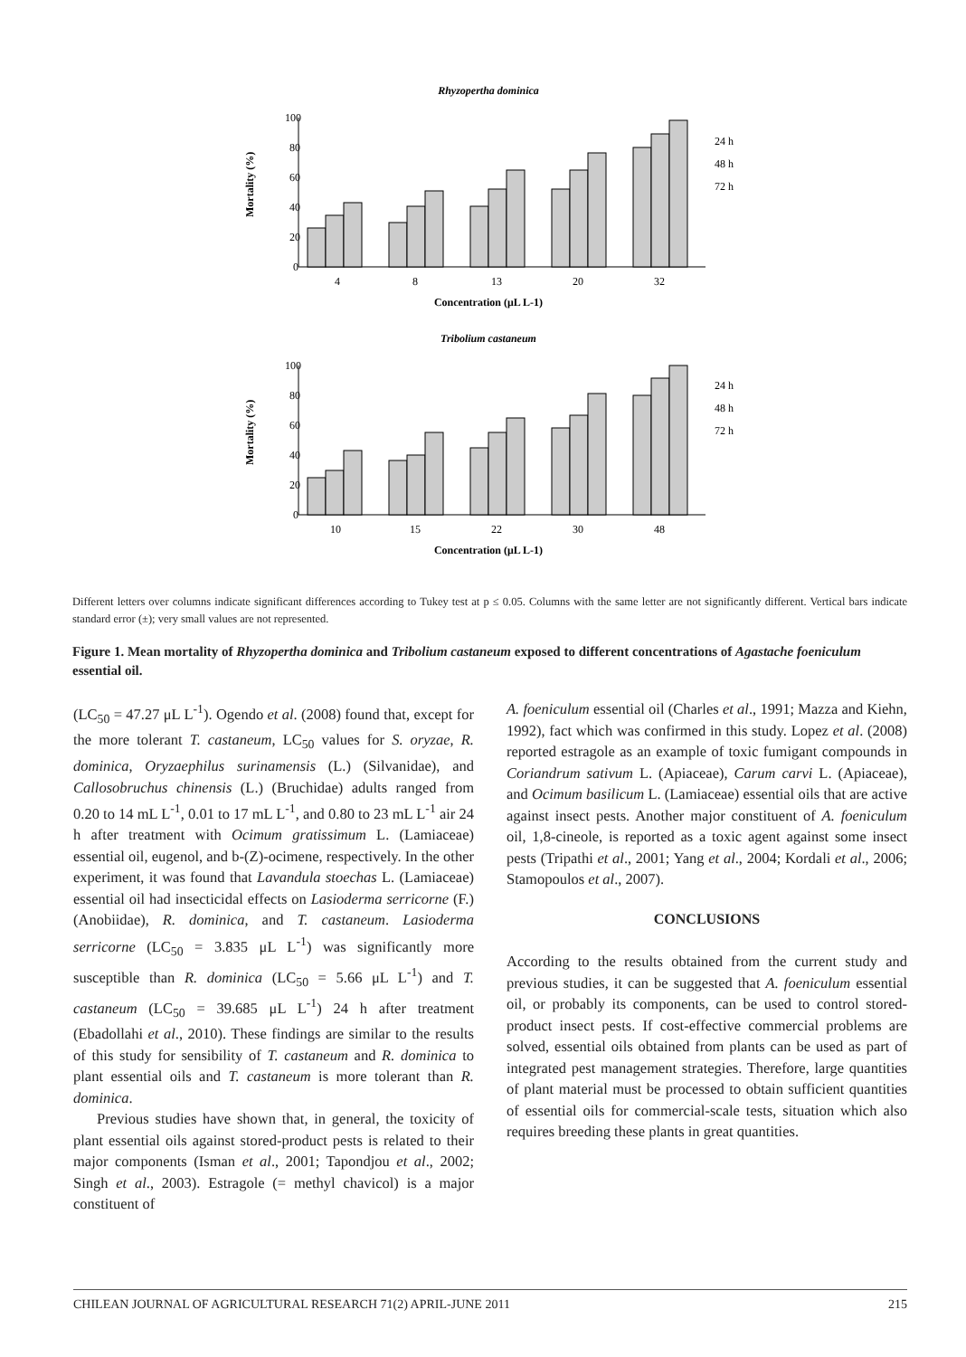Rhyzopertha dominica
100
80
60
40
20
0
Mortality (%)
4
8
13
20
32
Concentration (μL L-1)
24 h
48 h
72 h
Tribolium castaneum
100
80
60
40
20
0
Mortality (%)
10
15
22
30
48
Concentration (μL L-1)
24 h
48 h
72 h
Different letters over columns indicate significant differences according to Tukey test at p ≤ 0.05. Columns with the same letter are not significantly different. Vertical bars indicate standard error (±); very small values are not represented.
Figure 1. Mean mortality of Rhyzopertha dominica and Tribolium castaneum exposed to different concentrations of Agastache foeniculum essential oil.
(LC<sub>50</sub> = 47.27 μL L<sup>-1</sup>). Ogendo et al. (2008) found that, except for the more tolerant T. castaneum, LC<sub>50</sub> values for S. oryzae, R. dominica, Oryzaephilus surinamensis (L.) (Silvanidae), and Callosobruchus chinensis (L.) (Bruchidae) adults ranged from 0.20 to 14 mL L<sup>-1</sup>, 0.01 to 17 mL L<sup>-1</sup>, and 0.80 to 23 mL L<sup>-1</sup> air 24 h after treatment with Ocimum gratissimum L. (Lamiaceae) essential oil, eugenol, and b-(Z)-ocimene, respectively. In the other experiment, it was found that Lavandula stoechas L. (Lamiaceae) essential oil had insecticidal effects on Lasioderma serricorne (F.) (Anobiidae), R. dominica, and T. castaneum. Lasioderma serricorne (LC<sub>50</sub> = 3.835 μL L<sup>-1</sup>) was significantly more susceptible than R. dominica (LC<sub>50</sub> = 5.66 μL L<sup>-1</sup>) and T. castaneum (LC<sub>50</sub> = 39.685 μL L<sup>-1</sup>) 24 h after treatment (Ebadollahi et al., 2010). These findings are similar to the results of this study for sensibility of T. castaneum and R. dominica to plant essential oils and T. castaneum is more tolerant than R. dominica.
Previous studies have shown that, in general, the toxicity of plant essential oils against stored-product pests is related to their major components (Isman et al., 2001; Tapondjou et al., 2002; Singh et al., 2003). Estragole (= methyl chavicol) is a major constituent of
A. foeniculum essential oil (Charles et al., 1991; Mazza and Kiehn, 1992), fact which was confirmed in this study. Lopez et al. (2008) reported estragole as an example of toxic fumigant compounds in Coriandrum sativum L. (Apiaceae), Carum carvi L. (Apiaceae), and Ocimum basilicum L. (Lamiaceae) essential oils that are active against insect pests. Another major constituent of A. foeniculum oil, 1,8-cineole, is reported as a toxic agent against some insect pests (Tripathi et al., 2001; Yang et al., 2004; Kordali et al., 2006; Stamopoulos et al., 2007).
CONCLUSIONS
According to the results obtained from the current study and previous studies, it can be suggested that A. foeniculum essential oil, or probably its components, can be used to control stored-product insect pests. If cost-effective commercial problems are solved, essential oils obtained from plants can be used as part of integrated pest management strategies. Therefore, large quantities of plant material must be processed to obtain sufficient quantities of essential oils for commercial-scale tests, situation which also requires breeding these plants in great quantities.
CHILEAN JOURNAL OF AGRICULTURAL RESEARCH 71(2) APRIL-JUNE 2011 215